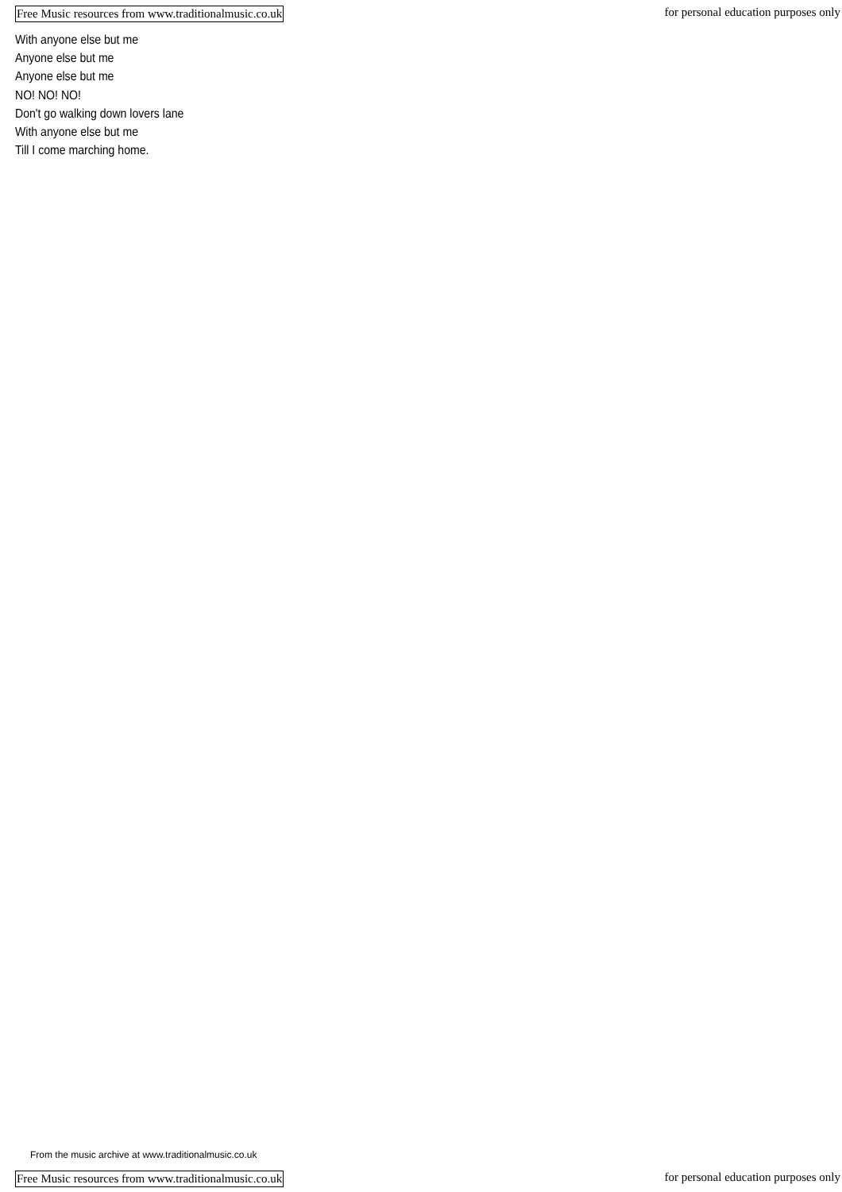Free Music resources from www.traditionalmusic.co.uk for personal education purposes only
With anyone else but me
Anyone else but me
Anyone else but me
NO! NO! NO!
Don't go walking down lovers lane
With anyone else but me
Till I come marching home.
From the music archive at www.traditionalmusic.co.uk
Free Music resources from www.traditionalmusic.co.uk for personal education purposes only